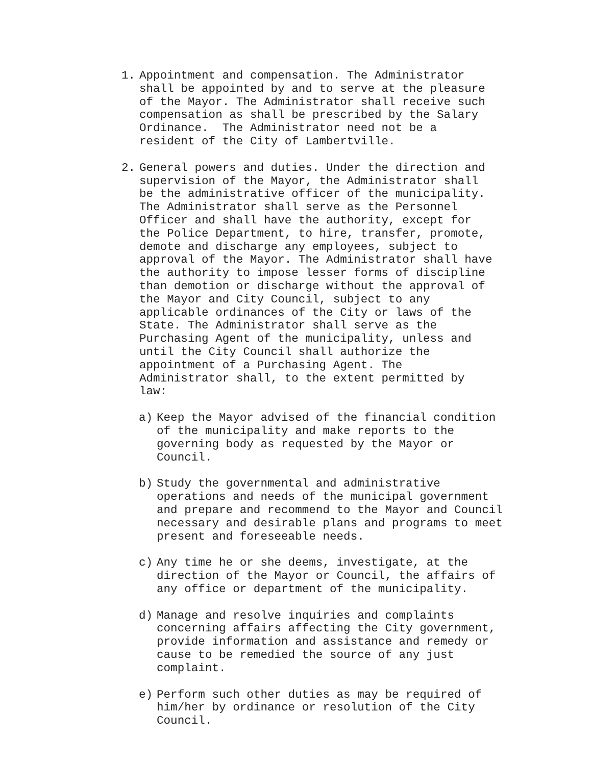1. Appointment and compensation. The Administrator shall be appointed by and to serve at the pleasure of the Mayor. The Administrator shall receive such compensation as shall be prescribed by the Salary Ordinance. The Administrator need not be a resident of the City of Lambertville.
2. General powers and duties. Under the direction and supervision of the Mayor, the Administrator shall be the administrative officer of the municipality. The Administrator shall serve as the Personnel Officer and shall have the authority, except for the Police Department, to hire, transfer, promote, demote and discharge any employees, subject to approval of the Mayor. The Administrator shall have the authority to impose lesser forms of discipline than demotion or discharge without the approval of the Mayor and City Council, subject to any applicable ordinances of the City or laws of the State. The Administrator shall serve as the Purchasing Agent of the municipality, unless and until the City Council shall authorize the appointment of a Purchasing Agent. The Administrator shall, to the extent permitted by law:
a) Keep the Mayor advised of the financial condition of the municipality and make reports to the governing body as requested by the Mayor or Council.
b) Study the governmental and administrative operations and needs of the municipal government and prepare and recommend to the Mayor and Council necessary and desirable plans and programs to meet present and foreseeable needs.
c) Any time he or she deems, investigate, at the direction of the Mayor or Council, the affairs of any office or department of the municipality.
d) Manage and resolve inquiries and complaints concerning affairs affecting the City government, provide information and assistance and remedy or cause to be remedied the source of any just complaint.
e) Perform such other duties as may be required of him/her by ordinance or resolution of the City Council.